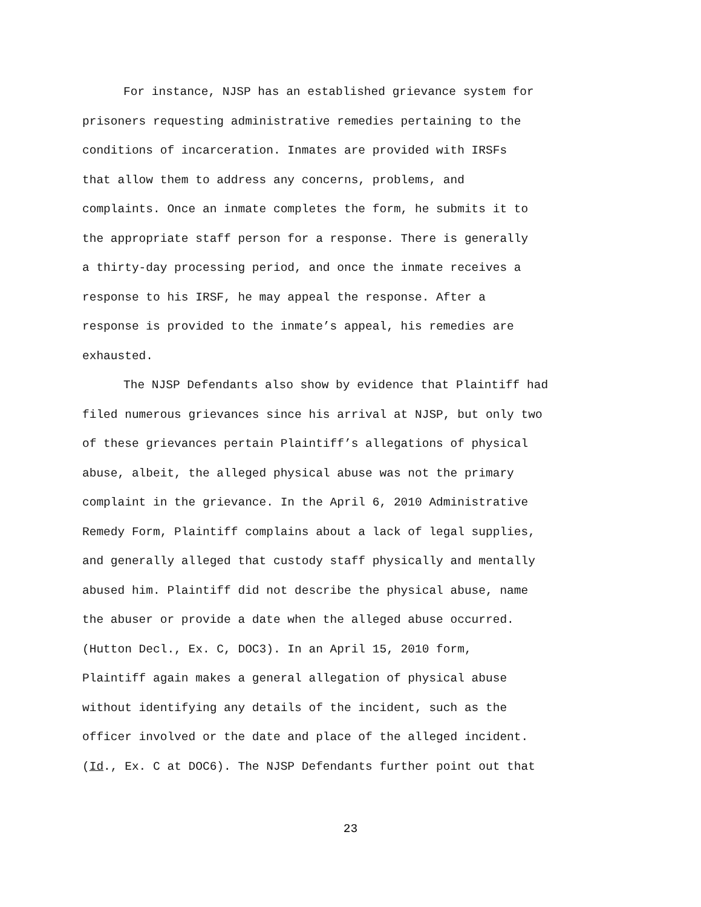For instance, NJSP has an established grievance system for prisoners requesting administrative remedies pertaining to the conditions of incarceration. Inmates are provided with IRSFs that allow them to address any concerns, problems, and complaints. Once an inmate completes the form, he submits it to the appropriate staff person for a response. There is generally a thirty-day processing period, and once the inmate receives a response to his IRSF, he may appeal the response. After a response is provided to the inmate’s appeal, his remedies are exhausted.
The NJSP Defendants also show by evidence that Plaintiff had filed numerous grievances since his arrival at NJSP, but only two of these grievances pertain Plaintiff’s allegations of physical abuse, albeit, the alleged physical abuse was not the primary complaint in the grievance. In the April 6, 2010 Administrative Remedy Form, Plaintiff complains about a lack of legal supplies, and generally alleged that custody staff physically and mentally abused him. Plaintiff did not describe the physical abuse, name the abuser or provide a date when the alleged abuse occurred. (Hutton Decl., Ex. C, DOC3). In an April 15, 2010 form, Plaintiff again makes a general allegation of physical abuse without identifying any details of the incident, such as the officer involved or the date and place of the alleged incident. (Id., Ex. C at DOC6). The NJSP Defendants further point out that
23